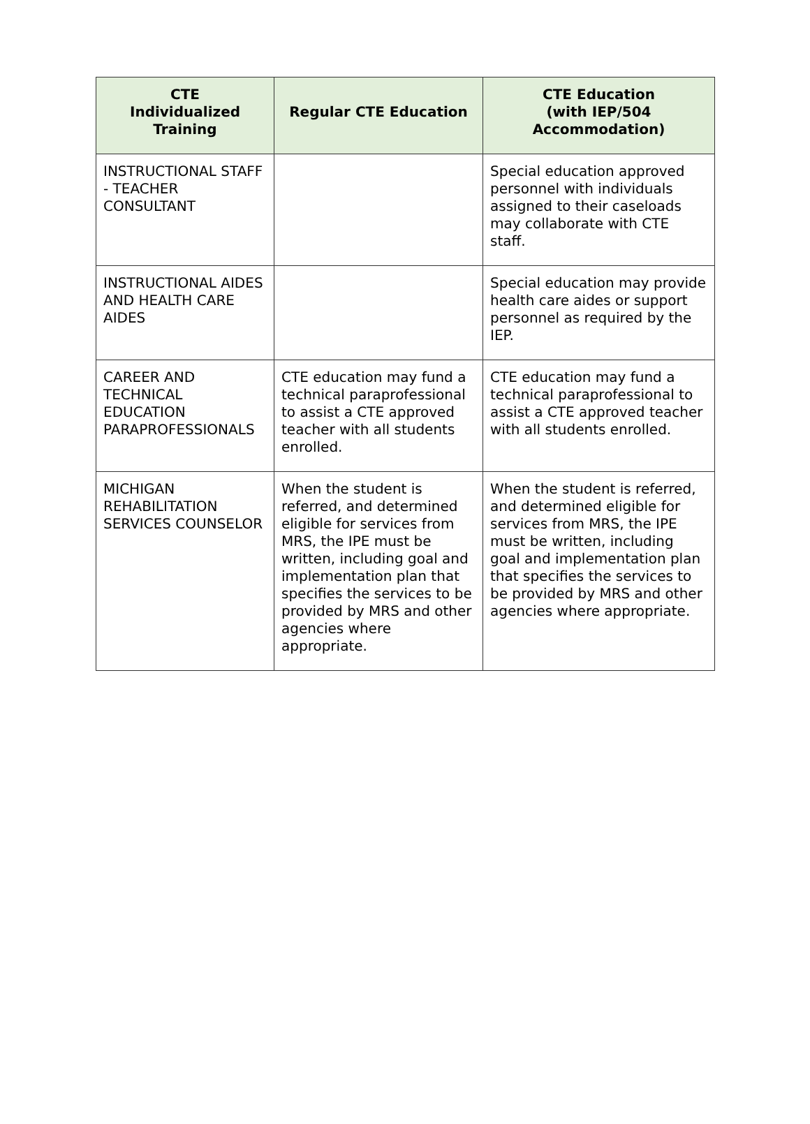| CTE Individualized Training | Regular CTE Education | CTE Education (with IEP/504 Accommodation) |
| --- | --- | --- |
| INSTRUCTIONAL STAFF - TEACHER CONSULTANT | | Special education approved personnel with individuals assigned to their caseloads may collaborate with CTE staff. |
| INSTRUCTIONAL AIDES AND HEALTH CARE AIDES | | Special education may provide health care aides or support personnel as required by the IEP. |
| CAREER AND TECHNICAL EDUCATION PARAPROFESSIONALS | CTE education may fund a technical paraprofessional to assist a CTE approved teacher with all students enrolled. | CTE education may fund a technical paraprofessional to assist a CTE approved teacher with all students enrolled. |
| MICHIGAN REHABILITATION SERVICES COUNSELOR | When the student is referred, and determined eligible for services from MRS, the IPE must be written, including goal and implementation plan that specifies the services to be provided by MRS and other agencies where appropriate. | When the student is referred, and determined eligible for services from MRS, the IPE must be written, including goal and implementation plan that specifies the services to be provided by MRS and other agencies where appropriate. |